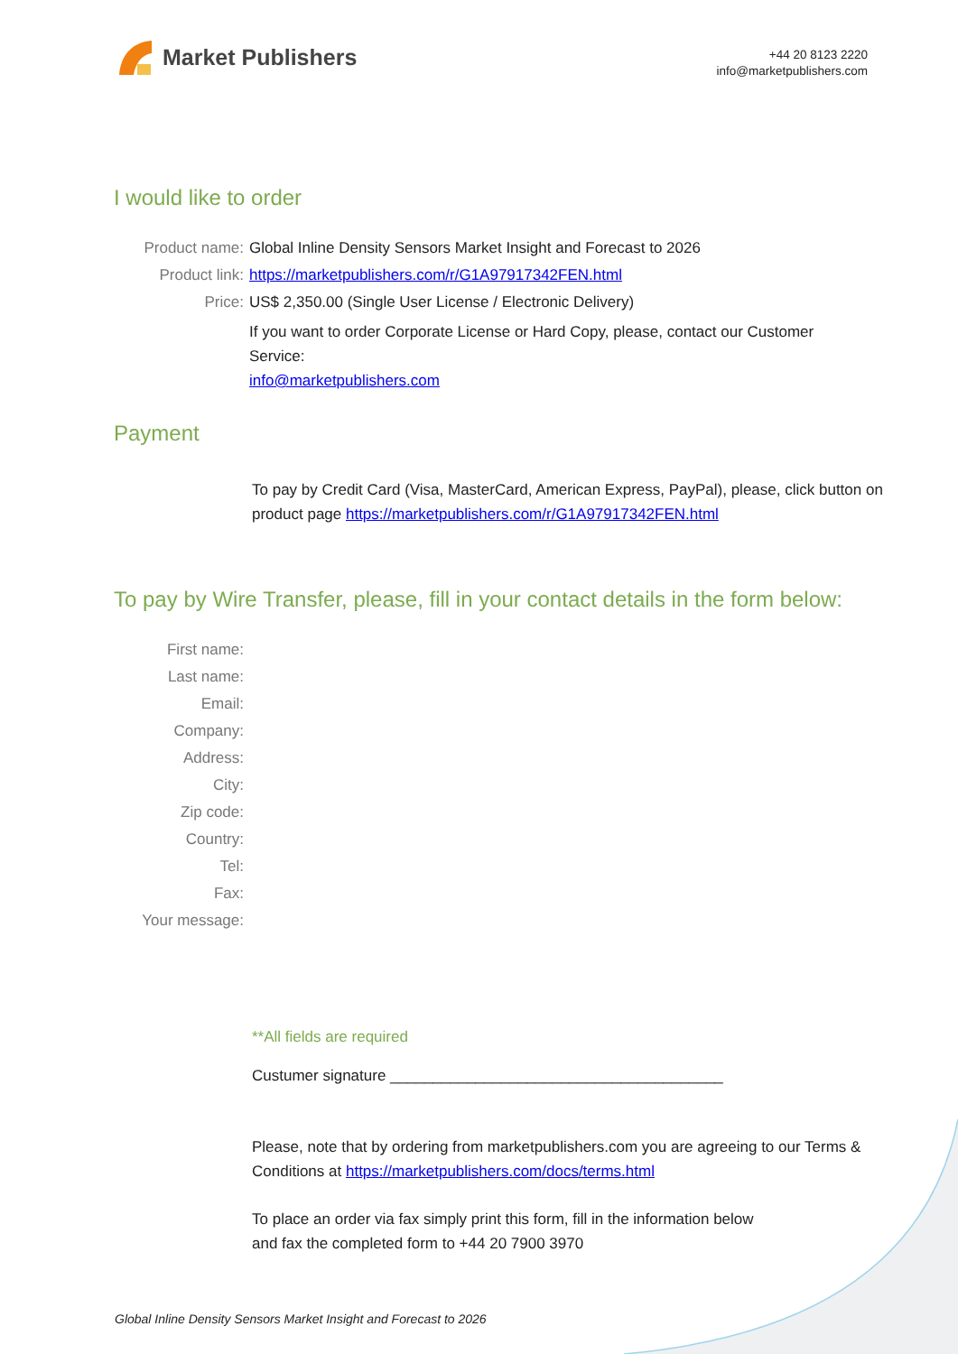Market Publishers
+44 20 8123 2220
info@marketpublishers.com
I would like to order
Product name: Global Inline Density Sensors Market Insight and Forecast to 2026
Product link: https://marketpublishers.com/r/G1A97917342FEN.html
Price: US$ 2,350.00 (Single User License / Electronic Delivery)
If you want to order Corporate License or Hard Copy, please, contact our Customer Service:
info@marketpublishers.com
Payment
To pay by Credit Card (Visa, MasterCard, American Express, PayPal), please, click button on product page https://marketpublishers.com/r/G1A97917342FEN.html
To pay by Wire Transfer, please, fill in your contact details in the form below:
First name:
Last name:
Email:
Company:
Address:
City:
Zip code:
Country:
Tel:
Fax:
Your message:
**All fields are required
Custumer signature _______________________________________
Please, note that by ordering from marketpublishers.com you are agreeing to our Terms & Conditions at https://marketpublishers.com/docs/terms.html
To place an order via fax simply print this form, fill in the information below
and fax the completed form to +44 20 7900 3970
Global Inline Density Sensors Market Insight and Forecast to 2026